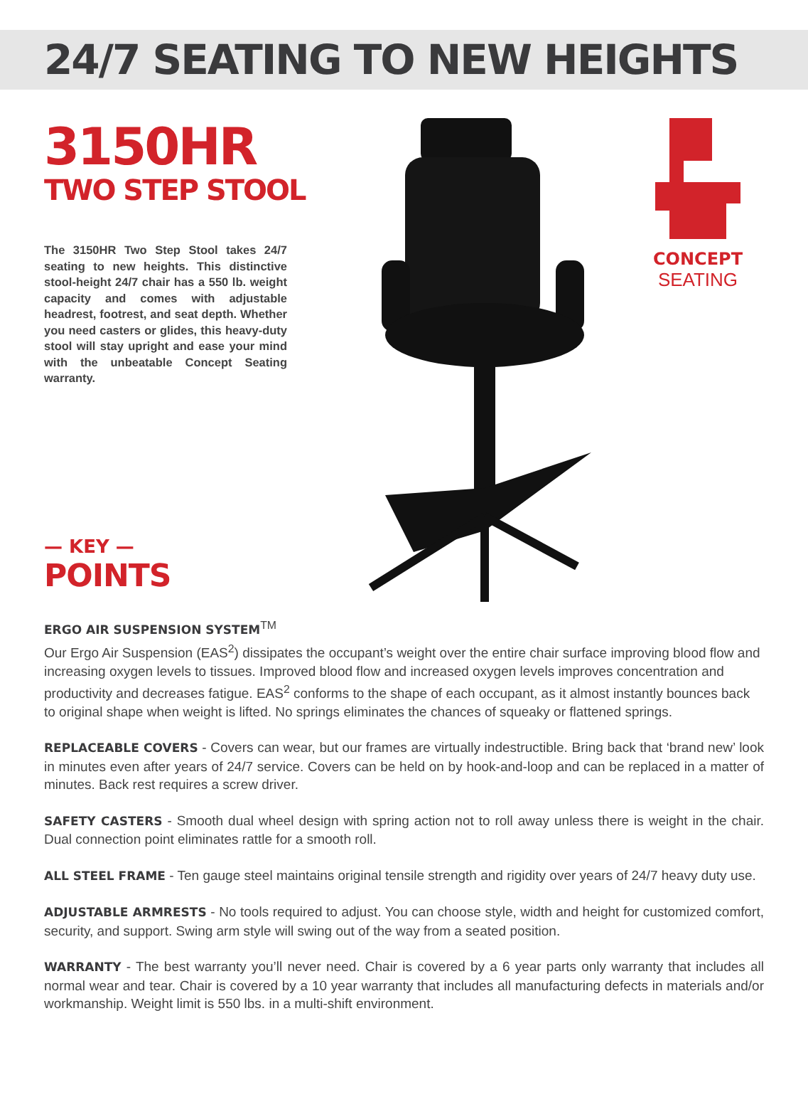24/7 SEATING TO NEW HEIGHTS
3150HR
TWO STEP STOOL
The 3150HR Two Step Stool takes 24/7 seating to new heights. This distinctive stool-height 24/7 chair has a 550 lb. weight capacity and comes with adjustable headrest, footrest, and seat depth. Whether you need casters or glides, this heavy-duty stool will stay upright and ease your mind with the unbeatable Concept Seating warranty.
— KEY —
POINTS
CONCEPT
SEATING
ERGO AIR SUSPENSION SYSTEM<sup>TM</sup>
Our Ergo Air Suspension (EAS<sup>2</sup>) dissipates the occupant’s weight over the entire chair surface improving blood flow and increasing oxygen levels to tissues. Improved blood flow and increased oxygen levels improves concentration and productivity and decreases fatigue. EAS<sup>2</sup> conforms to the shape of each occupant, as it almost instantly bounces back to original shape when weight is lifted. No springs eliminates the chances of squeaky or flattened springs.
REPLACEABLE COVERS - Covers can wear, but our frames are virtually indestructible. Bring back that ‘brand new’ look in minutes even after years of 24/7 service. Covers can be held on by hook-and-loop and can be replaced in a matter of minutes. Back rest requires a screw driver.
SAFETY CASTERS - Smooth dual wheel design with spring action not to roll away unless there is weight in the chair. Dual connection point eliminates rattle for a smooth roll.
ALL STEEL FRAME - Ten gauge steel maintains original tensile strength and rigidity over years of 24/7 heavy duty use.
ADJUSTABLE ARMRESTS - No tools required to adjust. You can choose style, width and height for customized comfort, security, and support. Swing arm style will swing out of the way from a seated position.
WARRANTY - The best warranty you’ll never need. Chair is covered by a 6 year parts only warranty that includes all normal wear and tear. Chair is covered by a 10 year warranty that includes all manufacturing defects in materials and/or workmanship. Weight limit is 550 lbs. in a multi-shift environment.